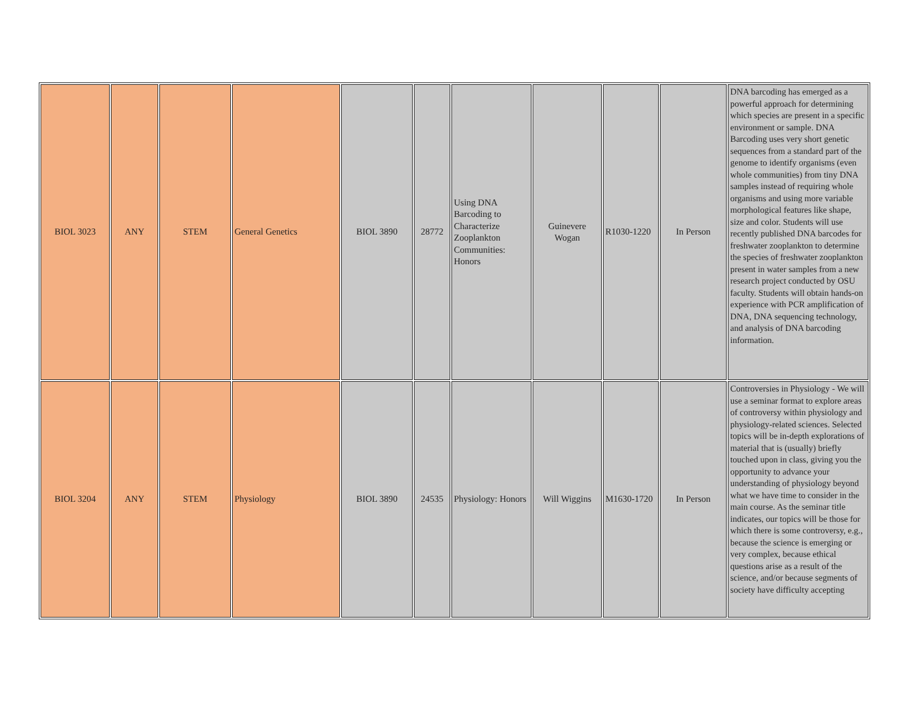| BIOL 3023 | ANY | STEM | General Genetics | BIOL 3890 | 28772 | Using DNA Barcoding to Characterize Zooplankton Communities: Honors | Guinevere Wogan | R1030-1220 | In Person | DNA barcoding has emerged as a powerful approach for determining which species are present in a specific environment or sample. DNA Barcoding uses very short genetic sequences from a standard part of the genome to identify organisms (even whole communities) from tiny DNA samples instead of requiring whole organisms and using more variable morphological features like shape, size and color. Students will use recently published DNA barcodes for freshwater zooplankton to determine the species of freshwater zooplankton present in water samples from a new research project conducted by OSU faculty. Students will obtain hands-on experience with PCR amplification of DNA, DNA sequencing technology, and analysis of DNA barcoding information. |
| BIOL 3204 | ANY | STEM | Physiology | BIOL 3890 | 24535 | Physiology: Honors | Will Wiggins | M1630-1720 | In Person | Controversies in Physiology - We will use a seminar format to explore areas of controversy within physiology and physiology-related sciences. Selected topics will be in-depth explorations of material that is (usually) briefly touched upon in class, giving you the opportunity to advance your understanding of physiology beyond what we have time to consider in the main course. As the seminar title indicates, our topics will be those for which there is some controversy, e.g., because the science is emerging or very complex, because ethical questions arise as a result of the science, and/or because segments of society have difficulty accepting |